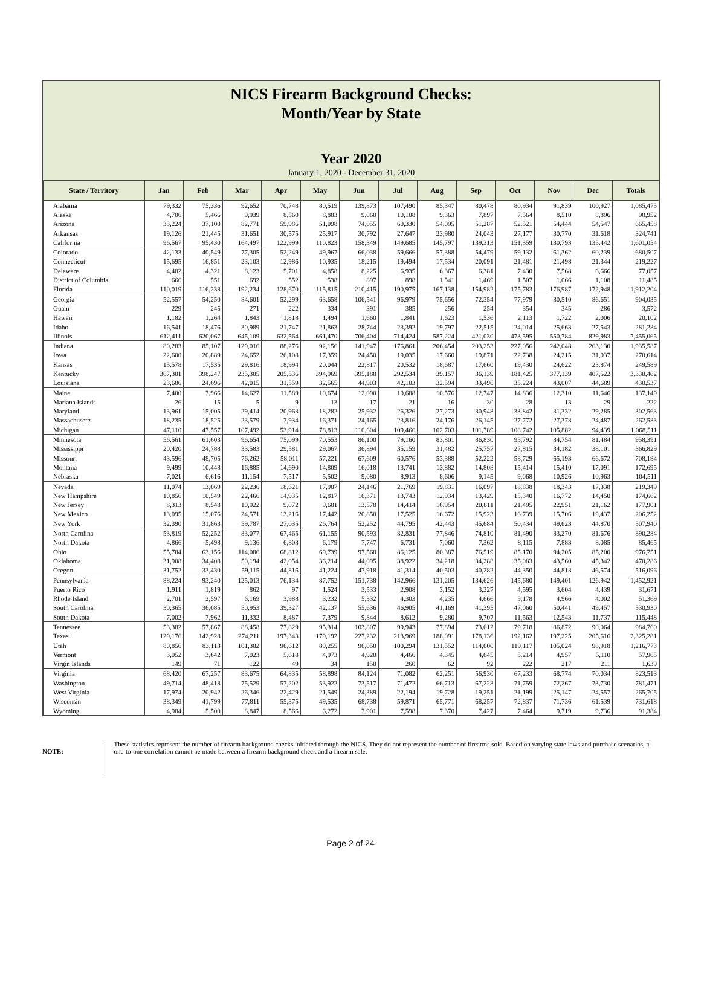NICS Firearm Background Checks:
Month/Year by State
Year 2020
January 1, 2020 - December 31, 2020
| State / Territory | Jan | Feb | Mar | Apr | May | Jun | Jul | Aug | Sep | Oct | Nov | Dec | Totals |
| --- | --- | --- | --- | --- | --- | --- | --- | --- | --- | --- | --- | --- | --- |
| Alabama | 79,332 | 75,336 | 92,652 | 70,748 | 80,519 | 139,873 | 107,490 | 85,347 | 80,478 | 80,934 | 91,839 | 100,927 | 1,085,475 |
| Alaska | 4,706 | 5,466 | 9,939 | 8,560 | 8,883 | 9,060 | 10,108 | 9,363 | 7,897 | 7,564 | 8,510 | 8,896 | 98,952 |
| Arizona | 33,224 | 37,100 | 82,771 | 59,986 | 51,098 | 74,055 | 60,330 | 54,095 | 51,287 | 52,521 | 54,444 | 54,547 | 665,458 |
| Arkansas | 19,126 | 21,445 | 31,651 | 30,575 | 25,917 | 30,792 | 27,647 | 23,980 | 24,043 | 27,177 | 30,770 | 31,618 | 324,741 |
| California | 96,567 | 95,430 | 164,497 | 122,999 | 110,823 | 158,349 | 149,685 | 145,797 | 139,313 | 151,359 | 130,793 | 135,442 | 1,601,054 |
| Colorado | 42,133 | 40,549 | 77,305 | 52,249 | 49,967 | 66,038 | 59,666 | 57,388 | 54,479 | 59,132 | 61,362 | 60,239 | 680,507 |
| Connecticut | 15,695 | 16,851 | 23,103 | 12,986 | 10,935 | 18,215 | 19,494 | 17,534 | 20,091 | 21,481 | 21,498 | 21,344 | 219,227 |
| Delaware | 4,482 | 4,321 | 8,123 | 5,701 | 4,858 | 8,225 | 6,935 | 6,367 | 6,381 | 7,430 | 7,568 | 6,666 | 77,057 |
| District of Columbia | 666 | 551 | 692 | 552 | 538 | 897 | 898 | 1,541 | 1,469 | 1,507 | 1,066 | 1,108 | 11,485 |
| Florida | 110,019 | 116,238 | 192,234 | 128,670 | 115,815 | 210,415 | 190,975 | 167,138 | 154,982 | 175,783 | 176,987 | 172,948 | 1,912,204 |
| Georgia | 52,557 | 54,250 | 84,601 | 52,299 | 63,658 | 106,541 | 96,979 | 75,656 | 72,354 | 77,979 | 80,510 | 86,651 | 904,035 |
| Guam | 229 | 245 | 271 | 222 | 334 | 391 | 385 | 256 | 254 | 354 | 345 | 286 | 3,572 |
| Hawaii | 1,182 | 1,264 | 1,843 | 1,818 | 1,494 | 1,660 | 1,841 | 1,623 | 1,536 | 2,113 | 1,722 | 2,006 | 20,102 |
| Idaho | 16,541 | 18,476 | 30,989 | 21,747 | 21,863 | 28,744 | 23,392 | 19,797 | 22,515 | 24,014 | 25,663 | 27,543 | 281,284 |
| Illinois | 612,411 | 620,067 | 645,109 | 632,564 | 661,470 | 706,404 | 714,424 | 587,224 | 421,030 | 473,595 | 550,784 | 829,983 | 7,455,065 |
| Indiana | 80,283 | 85,107 | 129,016 | 88,276 | 92,156 | 141,947 | 176,861 | 206,454 | 203,253 | 227,056 | 242,048 | 263,130 | 1,935,587 |
| Iowa | 22,600 | 20,889 | 24,652 | 26,108 | 17,359 | 24,450 | 19,035 | 17,660 | 19,871 | 22,738 | 24,215 | 31,037 | 270,614 |
| Kansas | 15,578 | 17,535 | 29,816 | 18,994 | 20,044 | 22,817 | 20,532 | 18,687 | 17,660 | 19,430 | 24,622 | 23,874 | 249,589 |
| Kentucky | 367,301 | 398,247 | 235,305 | 205,536 | 394,969 | 395,188 | 292,534 | 39,157 | 36,139 | 181,425 | 377,139 | 407,522 | 3,330,462 |
| Louisiana | 23,686 | 24,696 | 42,015 | 31,559 | 32,565 | 44,903 | 42,103 | 32,594 | 33,496 | 35,224 | 43,007 | 44,689 | 430,537 |
| Maine | 7,400 | 7,966 | 14,627 | 11,589 | 10,674 | 12,090 | 10,688 | 10,576 | 12,747 | 14,836 | 12,310 | 11,646 | 137,149 |
| Mariana Islands | 26 | 15 | 5 | 9 | 13 | 17 | 21 | 16 | 30 | 28 | 13 | 29 | 222 |
| Maryland | 13,961 | 15,005 | 29,414 | 20,963 | 18,282 | 25,932 | 26,326 | 27,273 | 30,948 | 33,842 | 31,332 | 29,285 | 302,563 |
| Massachusetts | 18,235 | 18,525 | 23,579 | 7,934 | 16,371 | 24,165 | 23,816 | 24,176 | 26,145 | 27,772 | 27,378 | 24,487 | 262,583 |
| Michigan | 47,110 | 47,557 | 107,492 | 53,914 | 78,813 | 110,604 | 109,466 | 102,703 | 101,789 | 108,742 | 105,882 | 94,439 | 1,068,511 |
| Minnesota | 56,561 | 61,603 | 96,654 | 75,099 | 70,553 | 86,100 | 79,160 | 83,801 | 86,830 | 95,792 | 84,754 | 81,484 | 958,391 |
| Mississippi | 20,420 | 24,788 | 33,583 | 29,581 | 29,067 | 36,894 | 35,159 | 31,482 | 25,757 | 27,815 | 34,182 | 38,101 | 366,829 |
| Missouri | 43,596 | 48,705 | 76,262 | 58,011 | 57,221 | 67,609 | 60,576 | 53,388 | 52,222 | 58,729 | 65,193 | 66,672 | 708,184 |
| Montana | 9,499 | 10,448 | 16,885 | 14,690 | 14,809 | 16,018 | 13,741 | 13,882 | 14,808 | 15,414 | 15,410 | 17,091 | 172,695 |
| Nebraska | 7,021 | 6,616 | 11,154 | 7,517 | 5,502 | 9,080 | 8,913 | 8,606 | 9,145 | 9,068 | 10,926 | 10,963 | 104,511 |
| Nevada | 11,074 | 13,069 | 22,236 | 18,621 | 17,987 | 24,146 | 21,769 | 19,831 | 16,097 | 18,838 | 18,343 | 17,338 | 219,349 |
| New Hampshire | 10,856 | 10,549 | 22,466 | 14,935 | 12,817 | 16,371 | 13,743 | 12,934 | 13,429 | 15,340 | 16,772 | 14,450 | 174,662 |
| New Jersey | 8,313 | 8,548 | 10,922 | 9,072 | 9,681 | 13,578 | 14,414 | 16,954 | 20,811 | 21,495 | 22,951 | 21,162 | 177,901 |
| New Mexico | 13,095 | 15,076 | 24,571 | 13,216 | 17,442 | 20,850 | 17,525 | 16,672 | 15,923 | 16,739 | 15,706 | 19,437 | 206,252 |
| New York | 32,390 | 31,863 | 59,787 | 27,035 | 26,764 | 52,252 | 44,795 | 42,443 | 45,684 | 50,434 | 49,623 | 44,870 | 507,940 |
| North Carolina | 53,819 | 52,252 | 83,077 | 67,465 | 61,155 | 90,593 | 82,831 | 77,846 | 74,810 | 81,490 | 83,270 | 81,676 | 890,284 |
| North Dakota | 4,866 | 5,498 | 9,136 | 6,803 | 6,179 | 7,747 | 6,731 | 7,060 | 7,362 | 8,115 | 7,883 | 8,085 | 85,465 |
| Ohio | 55,784 | 63,156 | 114,086 | 68,812 | 69,739 | 97,568 | 86,125 | 80,387 | 76,519 | 85,170 | 94,205 | 85,200 | 976,751 |
| Oklahoma | 31,908 | 34,408 | 50,194 | 42,054 | 36,214 | 44,095 | 38,922 | 34,218 | 34,288 | 35,083 | 43,560 | 45,342 | 470,286 |
| Oregon | 31,752 | 33,430 | 59,115 | 44,816 | 41,224 | 47,918 | 41,314 | 40,503 | 40,282 | 44,350 | 44,818 | 46,574 | 516,096 |
| Pennsylvania | 88,224 | 93,240 | 125,013 | 76,134 | 87,752 | 151,738 | 142,966 | 131,205 | 134,626 | 145,680 | 149,401 | 126,942 | 1,452,921 |
| Puerto Rico | 1,911 | 1,819 | 862 | 97 | 1,524 | 3,533 | 2,908 | 3,152 | 3,227 | 4,595 | 3,604 | 4,439 | 31,671 |
| Rhode Island | 2,701 | 2,597 | 6,169 | 3,988 | 3,232 | 5,332 | 4,303 | 4,235 | 4,666 | 5,178 | 4,966 | 4,002 | 51,369 |
| South Carolina | 30,365 | 36,085 | 50,953 | 39,327 | 42,137 | 55,636 | 46,905 | 41,169 | 41,395 | 47,060 | 50,441 | 49,457 | 530,930 |
| South Dakota | 7,002 | 7,962 | 11,332 | 8,487 | 7,379 | 9,844 | 8,612 | 9,280 | 9,707 | 11,563 | 12,543 | 11,737 | 115,448 |
| Tennessee | 53,382 | 57,867 | 88,458 | 77,829 | 95,314 | 103,807 | 99,943 | 77,894 | 73,612 | 79,718 | 86,872 | 90,064 | 984,760 |
| Texas | 129,176 | 142,928 | 274,211 | 197,343 | 179,192 | 227,232 | 213,969 | 188,091 | 178,136 | 192,162 | 197,225 | 205,616 | 2,325,281 |
| Utah | 80,856 | 83,113 | 101,382 | 96,612 | 89,255 | 96,050 | 100,294 | 131,552 | 114,600 | 119,117 | 105,024 | 98,918 | 1,216,773 |
| Vermont | 3,052 | 3,642 | 7,023 | 5,618 | 4,973 | 4,920 | 4,466 | 4,345 | 4,645 | 5,214 | 4,957 | 5,110 | 57,965 |
| Virgin Islands | 149 | 71 | 122 | 49 | 34 | 150 | 260 | 62 | 92 | 222 | 217 | 211 | 1,639 |
| Virginia | 68,420 | 67,257 | 83,675 | 64,835 | 58,898 | 84,124 | 71,082 | 62,251 | 56,930 | 67,233 | 68,774 | 70,034 | 823,513 |
| Washington | 49,714 | 48,418 | 75,529 | 57,202 | 53,922 | 73,517 | 71,472 | 66,713 | 67,228 | 71,759 | 72,267 | 73,730 | 781,471 |
| West Virginia | 17,974 | 20,942 | 26,346 | 22,429 | 21,549 | 24,389 | 22,194 | 19,728 | 19,251 | 21,199 | 25,147 | 24,557 | 265,705 |
| Wisconsin | 38,349 | 41,799 | 77,811 | 55,375 | 49,535 | 68,738 | 59,871 | 65,771 | 68,257 | 72,837 | 71,736 | 61,539 | 731,618 |
| Wyoming | 4,984 | 5,500 | 8,847 | 8,566 | 6,272 | 7,901 | 7,598 | 7,370 | 7,427 | 7,464 | 9,719 | 9,736 | 91,384 |
NOTE:
These statistics represent the number of firearm background checks initiated through the NICS. They do not represent the number of firearms sold. Based on varying state laws and purchase scenarios, a one-to-one correlation cannot be made between a firearm background check and a firearm sale.
Page 2 of 24